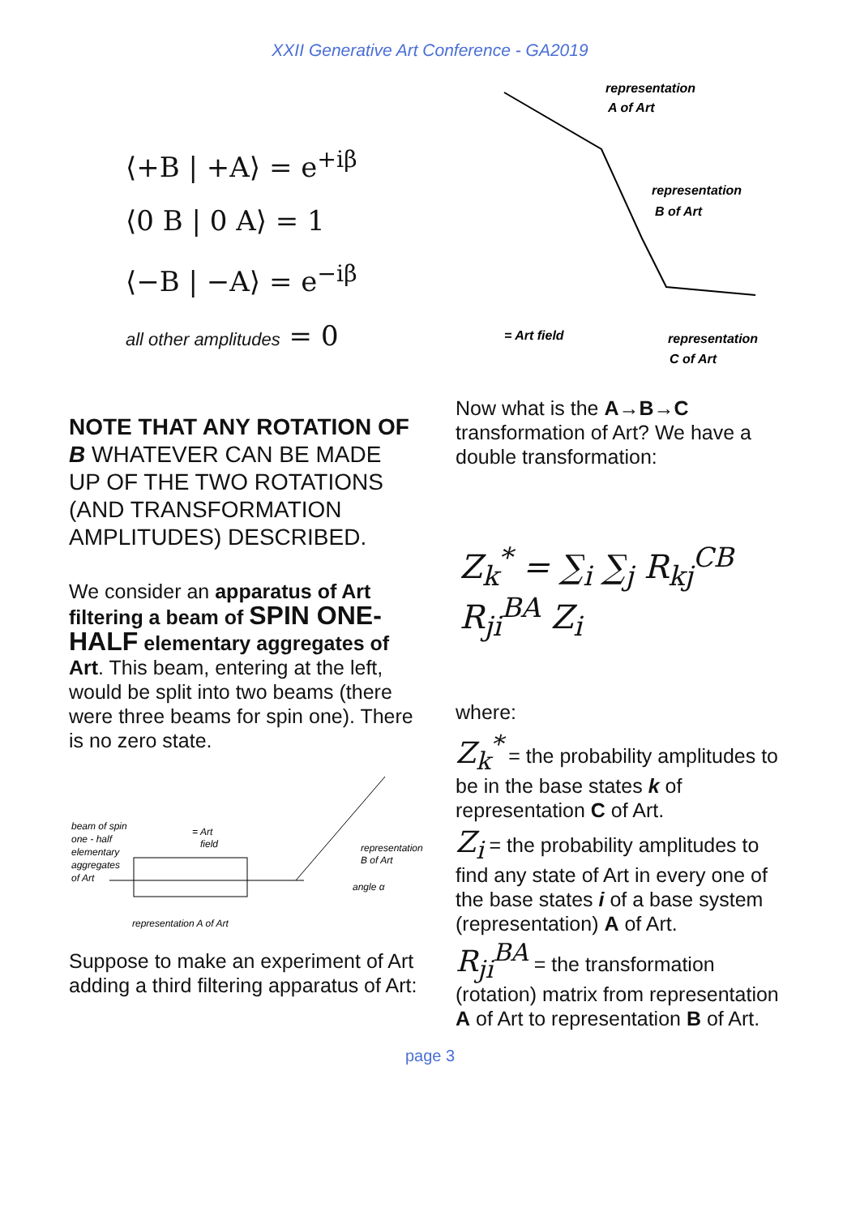XXII Generative Art Conference - GA2019
⟨+B | +A⟩ = e<sup>+iβ</sup>
⟨0 B | 0 A⟩ = 1
⟨−B | −A⟩ = e<sup>−iβ</sup>
all other amplitudes = 0
NOTE THAT ANY ROTATION OF B WHATEVER CAN BE MADE UP OF THE TWO ROTATIONS (AND TRANSFORMATION AMPLITUDES) DESCRIBED.
We consider an apparatus of Art filtering a beam of SPIN ONE-HALF elementary aggregates of Art. This beam, entering at the left, would be split into two beams (there were three beams for spin one). There is no zero state.
beam of spin
one - half
elementary
aggregates
of Art
= Art
field
representation
B of Art
angle α
representation A of Art
Suppose to make an experiment of Art adding a third filtering apparatus of Art:
representation
A of Art
representation
B of Art
= Art field
representation
C of Art
Now what is the A→B→C transformation of Art? We have a double transformation:
Z<sub>k</sub><sup>*</sup> = ∑<sub>i</sub> ∑<sub>j</sub> R<sub>kj</sub><sup>CB</sup> R<sub>ji</sub><sup>BA</sup> Z<sub>i</sub>
where:
Z<sub>k</sub><sup>*</sup> = the probability amplitudes to be in the base states k of representation C of Art.
Z<sub>i</sub> = the probability amplitudes to find any state of Art in every one of the base states i of a base system (representation) A of Art.
R<sub>ji</sub><sup>BA</sup> = the transformation (rotation) matrix from representation A of Art to representation B of Art.
page 3